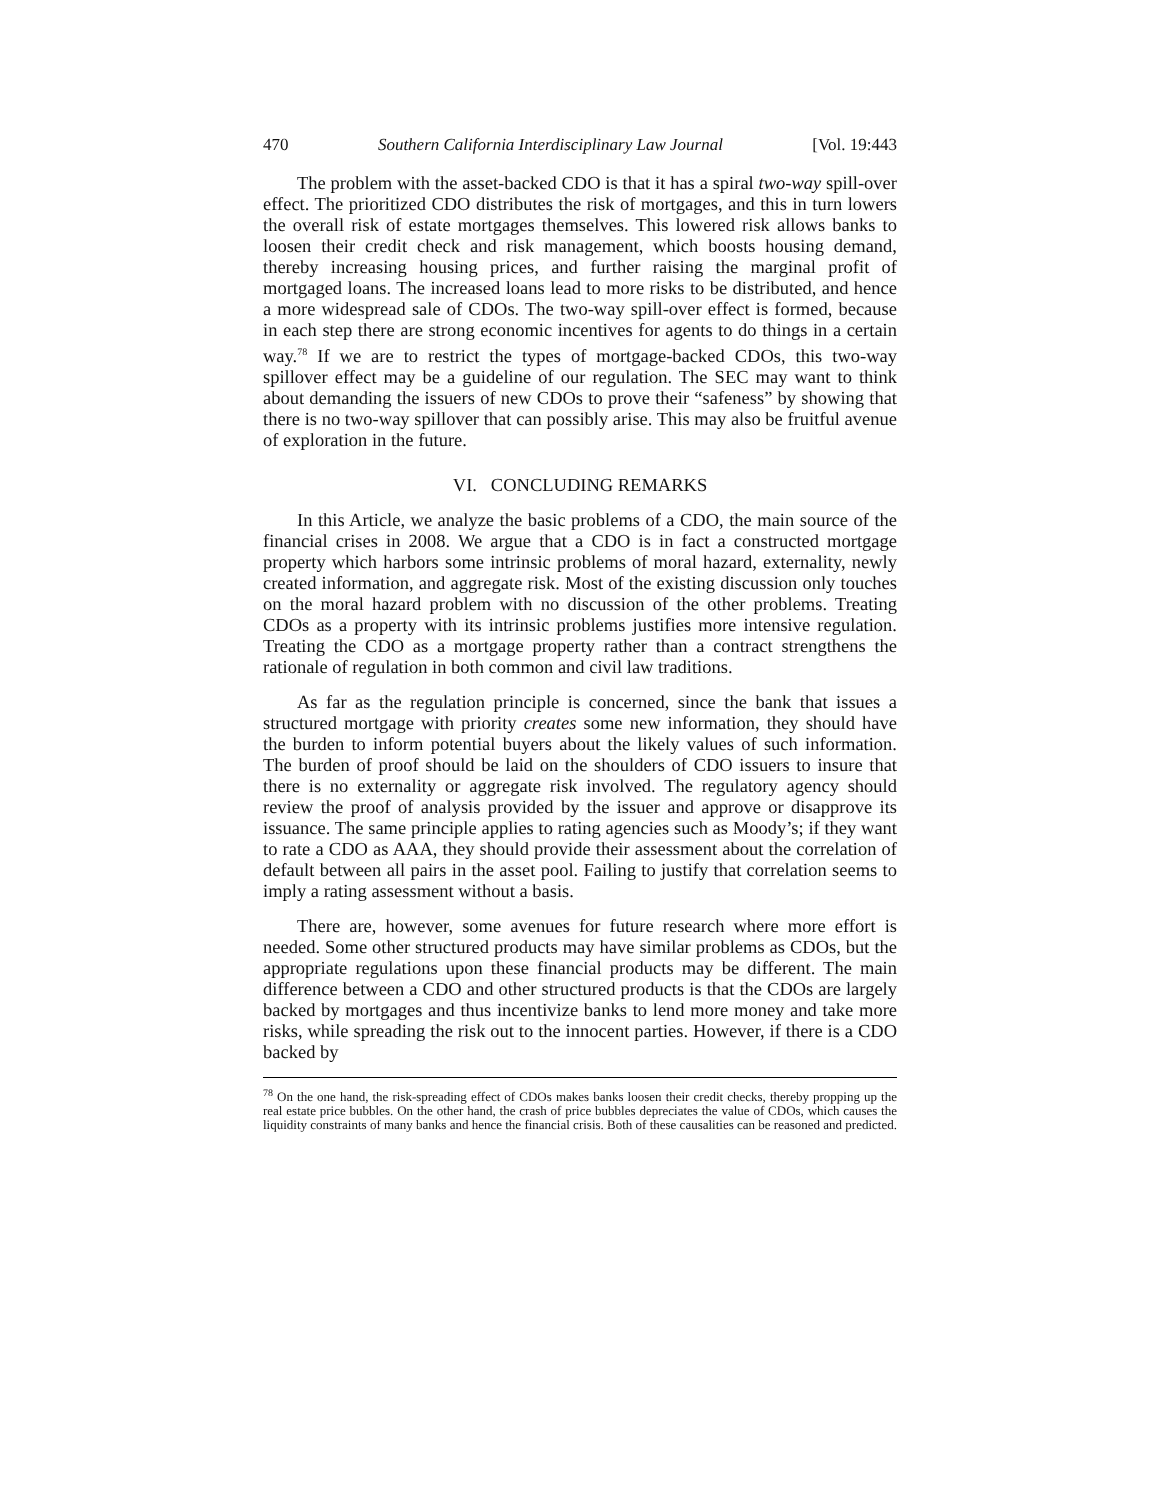470 Southern California Interdisciplinary Law Journal [Vol. 19:443
The problem with the asset-backed CDO is that it has a spiral two-way spill-over effect. The prioritized CDO distributes the risk of mortgages, and this in turn lowers the overall risk of estate mortgages themselves. This lowered risk allows banks to loosen their credit check and risk management, which boosts housing demand, thereby increasing housing prices, and further raising the marginal profit of mortgaged loans. The increased loans lead to more risks to be distributed, and hence a more widespread sale of CDOs. The two-way spill-over effect is formed, because in each step there are strong economic incentives for agents to do things in a certain way.<sup>78</sup> If we are to restrict the types of mortgage-backed CDOs, this two-way spillover effect may be a guideline of our regulation. The SEC may want to think about demanding the issuers of new CDOs to prove their “safeness” by showing that there is no two-way spillover that can possibly arise. This may also be fruitful avenue of exploration in the future.
VI. CONCLUDING REMARKS
In this Article, we analyze the basic problems of a CDO, the main source of the financial crises in 2008. We argue that a CDO is in fact a constructed mortgage property which harbors some intrinsic problems of moral hazard, externality, newly created information, and aggregate risk. Most of the existing discussion only touches on the moral hazard problem with no discussion of the other problems. Treating CDOs as a property with its intrinsic problems justifies more intensive regulation. Treating the CDO as a mortgage property rather than a contract strengthens the rationale of regulation in both common and civil law traditions.
As far as the regulation principle is concerned, since the bank that issues a structured mortgage with priority creates some new information, they should have the burden to inform potential buyers about the likely values of such information. The burden of proof should be laid on the shoulders of CDO issuers to insure that there is no externality or aggregate risk involved. The regulatory agency should review the proof of analysis provided by the issuer and approve or disapprove its issuance. The same principle applies to rating agencies such as Moody’s; if they want to rate a CDO as AAA, they should provide their assessment about the correlation of default between all pairs in the asset pool. Failing to justify that correlation seems to imply a rating assessment without a basis.
There are, however, some avenues for future research where more effort is needed. Some other structured products may have similar problems as CDOs, but the appropriate regulations upon these financial products may be different. The main difference between a CDO and other structured products is that the CDOs are largely backed by mortgages and thus incentivize banks to lend more money and take more risks, while spreading the risk out to the innocent parties. However, if there is a CDO backed by
<sup>78</sup> On the one hand, the risk-spreading effect of CDOs makes banks loosen their credit checks, thereby propping up the real estate price bubbles. On the other hand, the crash of price bubbles depreciates the value of CDOs, which causes the liquidity constraints of many banks and hence the financial crisis. Both of these causalities can be reasoned and predicted.